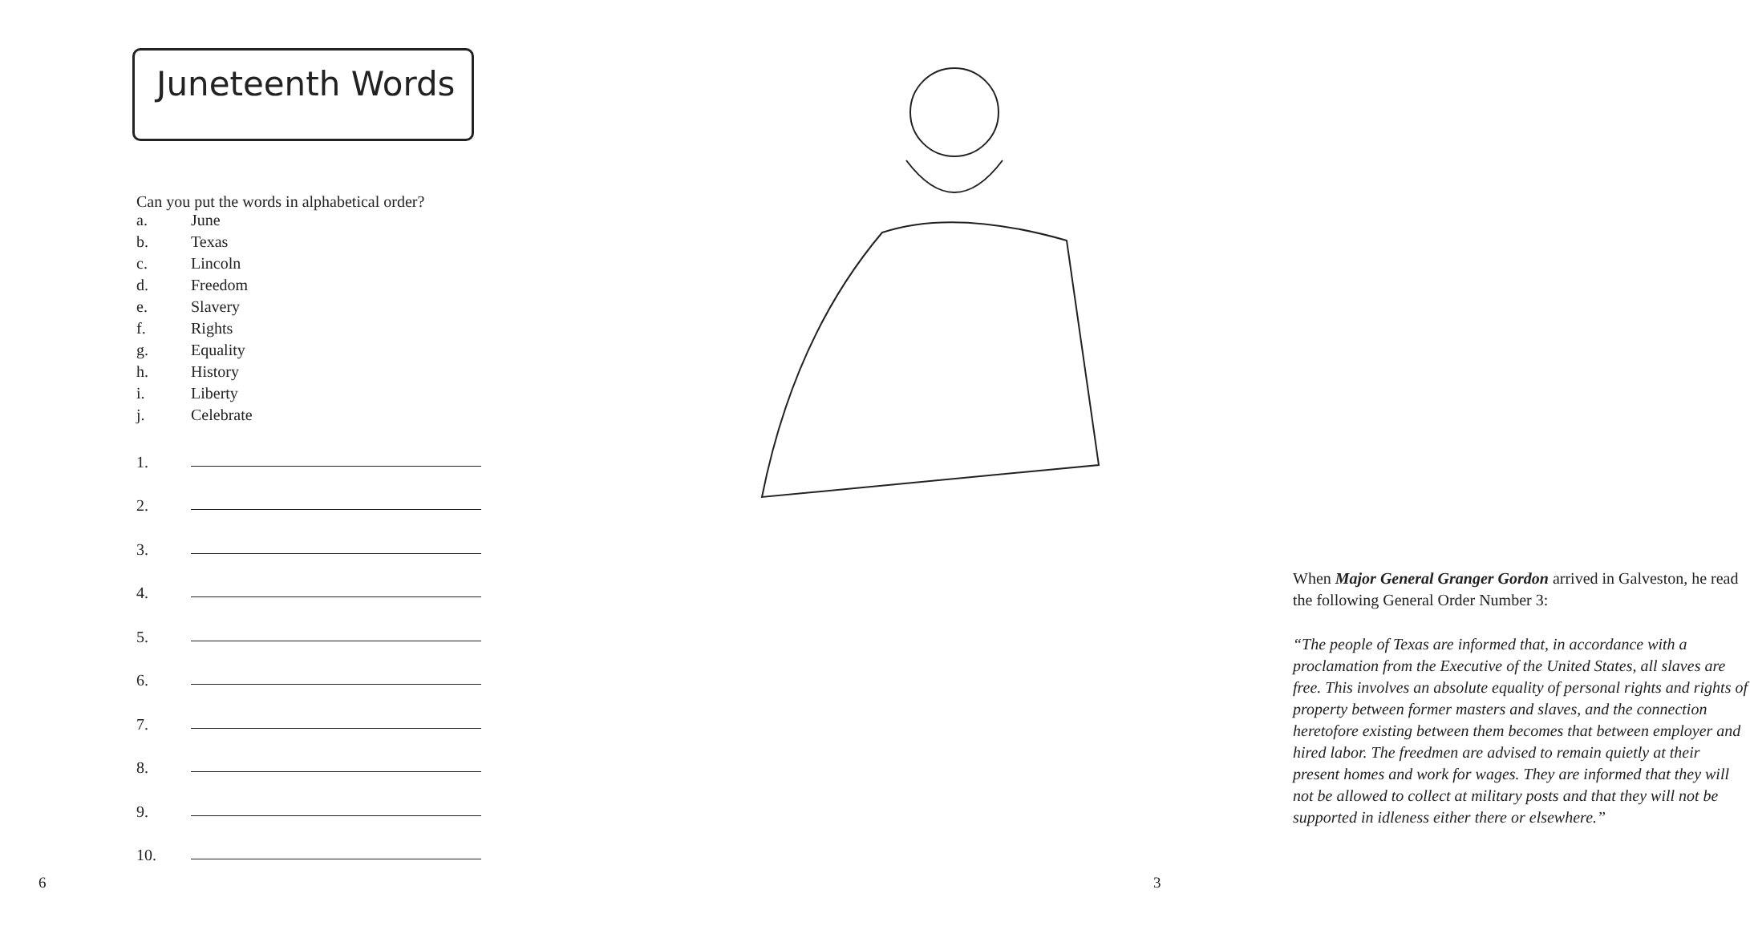Juneteenth Words
Can you put the words in alphabetical order?
a. June
b. Texas
c. Lincoln
d. Freedom
e. Slavery
f. Rights
g. Equality
h. History
i. Liberty
j. Celebrate
1.
2.
3.
4.
5.
6.
7.
8.
9.
10.
6
When Major General Granger Gordon arrived in Galveston, he read the following General Order Number 3:
“The people of Texas are informed that, in accordance with a proclamation from the Executive of the United States, all slaves are free. This involves an absolute equality of personal rights and rights of property between former masters and slaves, and the connection heretofore existing between them becomes that between employer and hired labor. The freedmen are advised to remain quietly at their present homes and work for wages. They are informed that they will not be allowed to collect at military posts and that they will not be supported in idleness either there or elsewhere.”
3